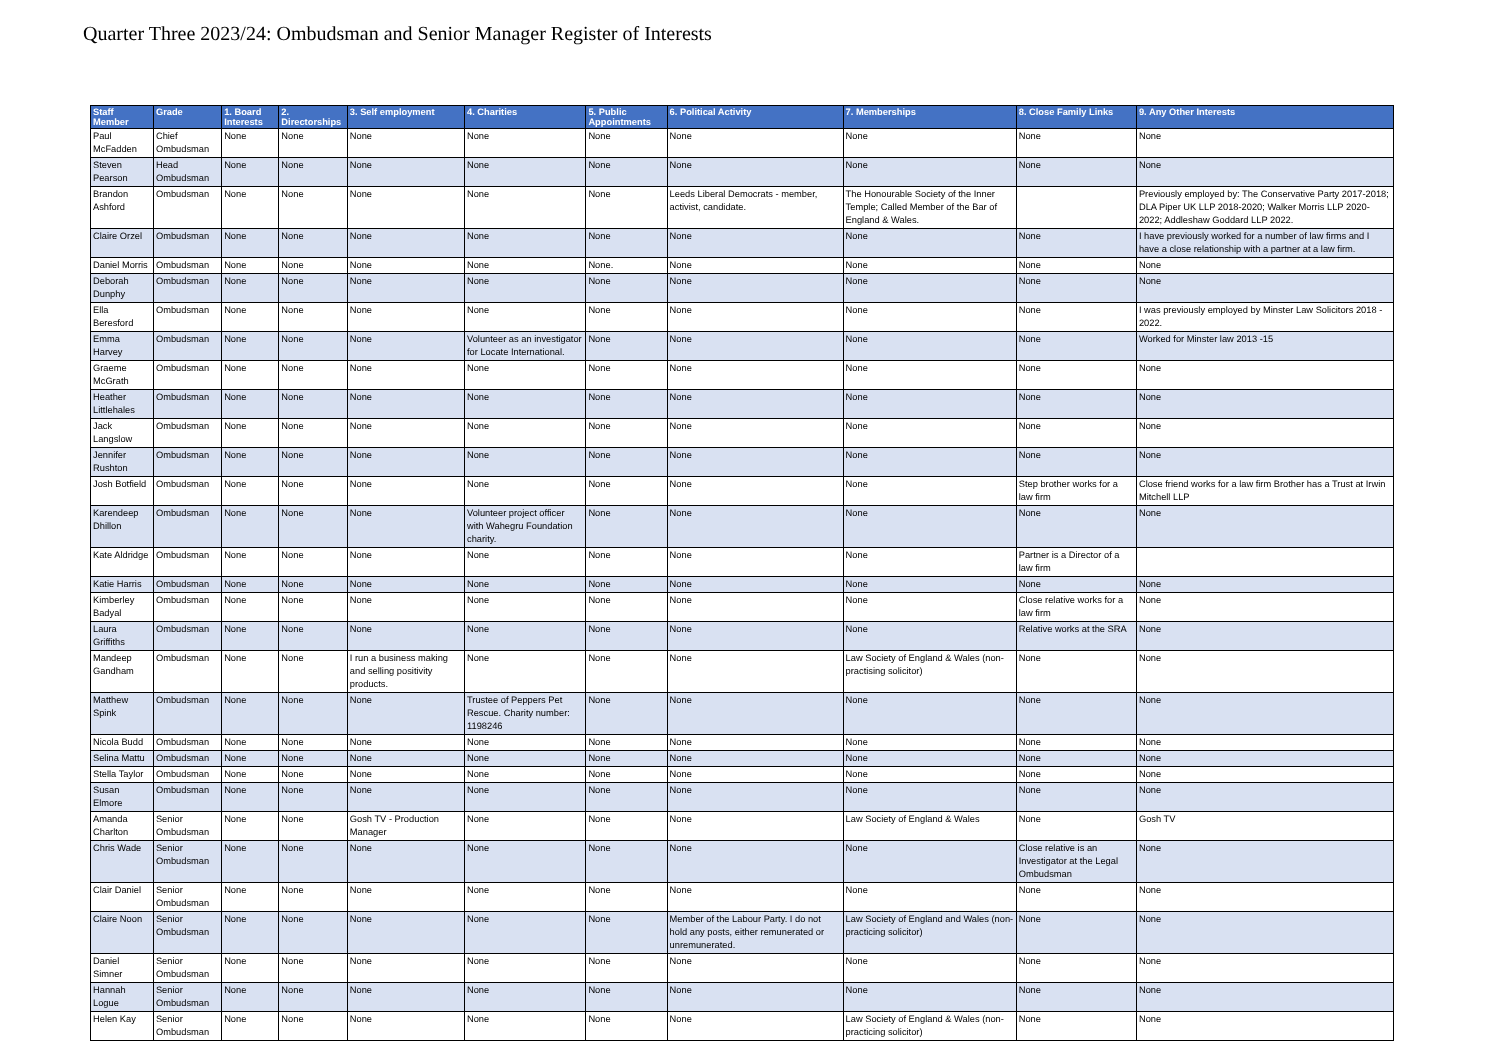Quarter Three 2023/24: Ombudsman and Senior Manager Register of Interests
| Staff Member | Grade | 1. Board Interests | 2. Directorships | 3. Self employment | 4. Charities | 5. Public Appointments | 6. Political Activity | 7. Memberships | 8. Close Family Links | 9. Any Other Interests |
| --- | --- | --- | --- | --- | --- | --- | --- | --- | --- | --- |
| Paul McFadden | Chief Ombudsman | None | None | None | None | None | None | None | None | None |
| Steven Pearson | Head Ombudsman | None | None | None | None | None | None | None | None | None |
| Brandon Ashford | Ombudsman | None | None | None | None | None | Leeds Liberal Democrats - member, activist, candidate. | The Honourable Society of the Inner Temple; Called Member of the Bar of England & Wales. | | Previously employed by: The Conservative Party 2017-2018; DLA Piper UK LLP 2018-2020; Walker Morris LLP 2020-2022; Addleshaw Goddard LLP 2022. |
| Claire Orzel | Ombudsman | None | None | None | None | None | None | None | None | I have previously worked for a number of law firms and I have a close relationship with a partner at a law firm. |
| Daniel Morris | Ombudsman | None | None | None | None | None. | None | None | None | None |
| Deborah Dunphy | Ombudsman | None | None | None | None | None | None | None | None | None |
| Ella Beresford | Ombudsman | None | None | None | None | None | None | None | None | I was previously employed by Minster Law Solicitors 2018 - 2022. |
| Emma Harvey | Ombudsman | None | None | None | Volunteer as an investigator for Locate International. | None | None | None | None | Worked for Minster law 2013 -15 |
| Graeme McGrath | Ombudsman | None | None | None | None | None | None | None | None | None |
| Heather Littlehales | Ombudsman | None | None | None | None | None | None | None | None | None |
| Jack Langslow | Ombudsman | None | None | None | None | None | None | None | None | None |
| Jennifer Rushton | Ombudsman | None | None | None | None | None | None | None | None | None |
| Josh Botfield | Ombudsman | None | None | None | None | None | None | None | Step brother works for a law firm | Close friend works for a law firm Brother has a Trust at Irwin Mitchell LLP |
| Karendeep Dhillon | Ombudsman | None | None | None | Volunteer project officer with Wahegru Foundation charity. | None | None | None | None | None |
| Kate Aldridge | Ombudsman | None | None | None | None | None | None | None | Partner is a Director of a law firm | |
| Katie Harris | Ombudsman | None | None | None | None | None | None | None | None | None |
| Kimberley Badyal | Ombudsman | None | None | None | None | None | None | None | Close relative works for a law firm | None |
| Laura Griffiths | Ombudsman | None | None | None | None | None | None | None | Relative works at the SRA | None |
| Mandeep Gandham | Ombudsman | None | None | I run a business making and selling positivity products. | None | None | None | Law Society of England & Wales (non-practising solicitor) | None | None |
| Matthew Spink | Ombudsman | None | None | None | Trustee of Peppers Pet Rescue. Charity number: 1198246 | None | None | None | None | None |
| Nicola Budd | Ombudsman | None | None | None | None | None | None | None | None | None |
| Selina Mattu | Ombudsman | None | None | None | None | None | None | None | None | None |
| Stella Taylor | Ombudsman | None | None | None | None | None | None | None | None | None |
| Susan Elmore | Ombudsman | None | None | None | None | None | None | None | None | None |
| Amanda Charlton | Senior Ombudsman | None | None | Gosh TV - Production Manager | None | None | None | Law Society of England & Wales | None | Gosh TV |
| Chris Wade | Senior Ombudsman | None | None | None | None | None | None | None | Close relative is an Investigator at the Legal Ombudsman | None |
| Clair Daniel | Senior Ombudsman | None | None | None | None | None | None | None | None | None |
| Claire Noon | Senior Ombudsman | None | None | None | None | None | Member of the Labour Party. I do not hold any posts, either remunerated or unremunerated. | Law Society of England and Wales (non-practicing solicitor) | None | None |
| Daniel Simner | Senior Ombudsman | None | None | None | None | None | None | None | None | None |
| Hannah Logue | Senior Ombudsman | None | None | None | None | None | None | None | None | None |
| Helen Kay | Senior Ombudsman | None | None | None | None | None | None | Law Society of England & Wales (non-practicing solicitor) | None | None |